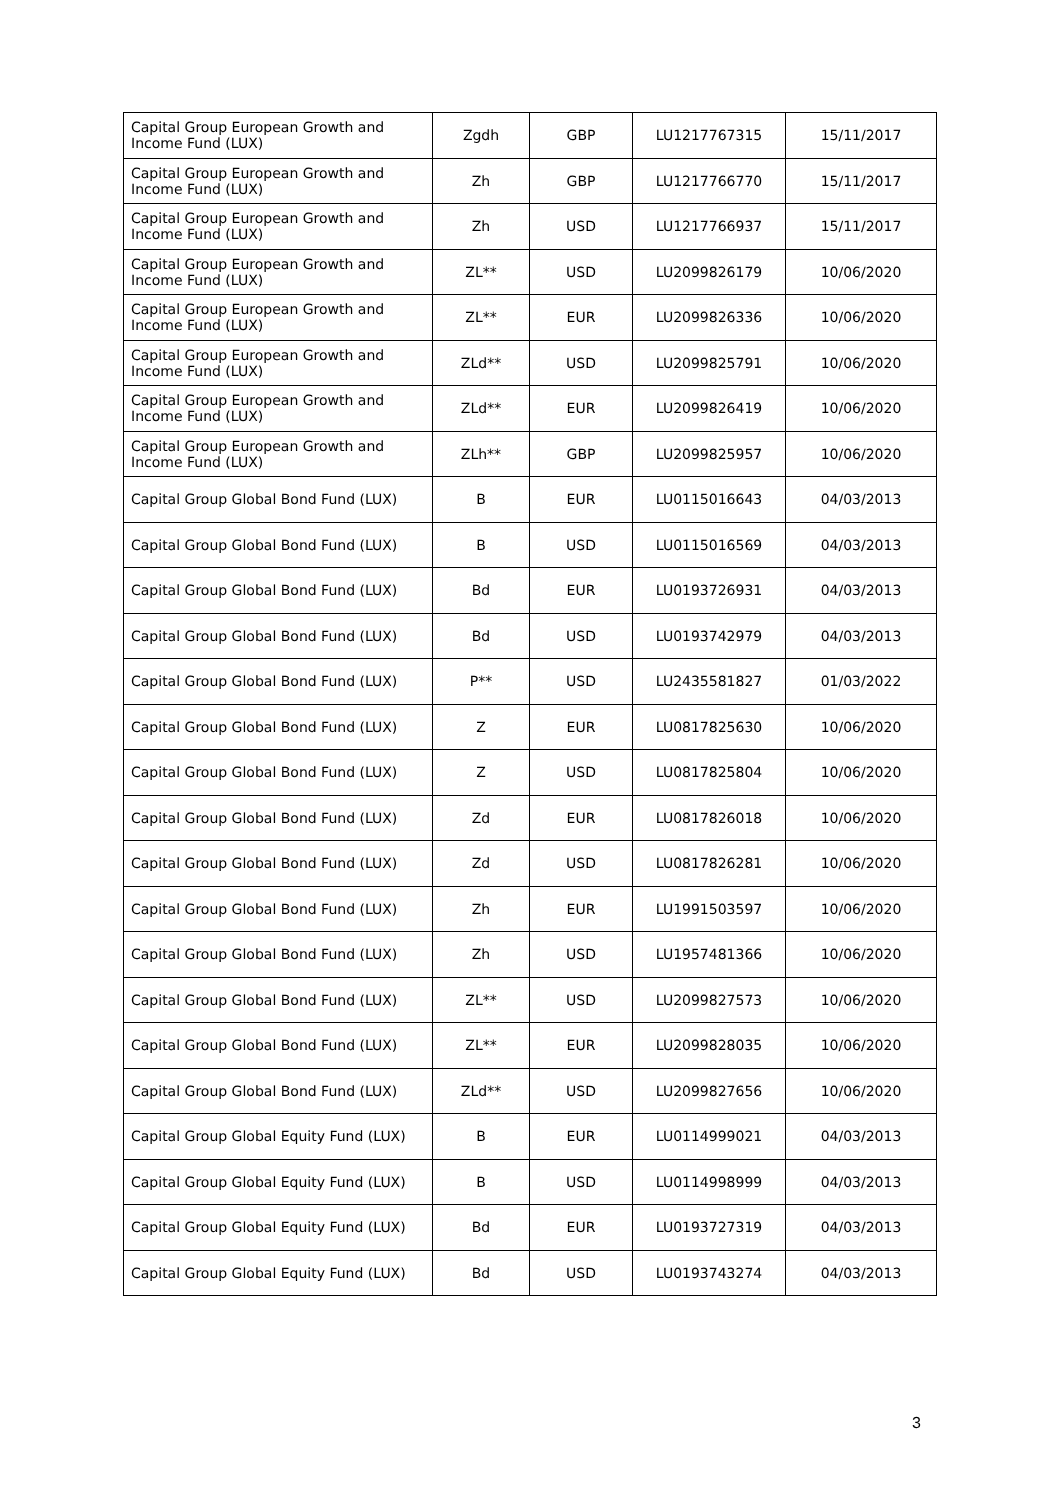| Capital Group European Growth and Income Fund (LUX) | Zgdh | GBP | LU1217767315 | 15/11/2017 |
| Capital Group European Growth and Income Fund (LUX) | Zh | GBP | LU1217766770 | 15/11/2017 |
| Capital Group European Growth and Income Fund (LUX) | Zh | USD | LU1217766937 | 15/11/2017 |
| Capital Group European Growth and Income Fund (LUX) | ZL** | USD | LU2099826179 | 10/06/2020 |
| Capital Group European Growth and Income Fund (LUX) | ZL** | EUR | LU2099826336 | 10/06/2020 |
| Capital Group European Growth and Income Fund (LUX) | ZLd** | USD | LU2099825791 | 10/06/2020 |
| Capital Group European Growth and Income Fund (LUX) | ZLd** | EUR | LU2099826419 | 10/06/2020 |
| Capital Group European Growth and Income Fund (LUX) | ZLh** | GBP | LU2099825957 | 10/06/2020 |
| Capital Group Global Bond Fund (LUX) | B | EUR | LU0115016643 | 04/03/2013 |
| Capital Group Global Bond Fund (LUX) | B | USD | LU0115016569 | 04/03/2013 |
| Capital Group Global Bond Fund (LUX) | Bd | EUR | LU0193726931 | 04/03/2013 |
| Capital Group Global Bond Fund (LUX) | Bd | USD | LU0193742979 | 04/03/2013 |
| Capital Group Global Bond Fund (LUX) | P** | USD | LU2435581827 | 01/03/2022 |
| Capital Group Global Bond Fund (LUX) | Z | EUR | LU0817825630 | 10/06/2020 |
| Capital Group Global Bond Fund (LUX) | Z | USD | LU0817825804 | 10/06/2020 |
| Capital Group Global Bond Fund (LUX) | Zd | EUR | LU0817826018 | 10/06/2020 |
| Capital Group Global Bond Fund (LUX) | Zd | USD | LU0817826281 | 10/06/2020 |
| Capital Group Global Bond Fund (LUX) | Zh | EUR | LU1991503597 | 10/06/2020 |
| Capital Group Global Bond Fund (LUX) | Zh | USD | LU1957481366 | 10/06/2020 |
| Capital Group Global Bond Fund (LUX) | ZL** | USD | LU2099827573 | 10/06/2020 |
| Capital Group Global Bond Fund (LUX) | ZL** | EUR | LU2099828035 | 10/06/2020 |
| Capital Group Global Bond Fund (LUX) | ZLd** | USD | LU2099827656 | 10/06/2020 |
| Capital Group Global Equity Fund (LUX) | B | EUR | LU0114999021 | 04/03/2013 |
| Capital Group Global Equity Fund (LUX) | B | USD | LU0114998999 | 04/03/2013 |
| Capital Group Global Equity Fund (LUX) | Bd | EUR | LU0193727319 | 04/03/2013 |
| Capital Group Global Equity Fund (LUX) | Bd | USD | LU0193743274 | 04/03/2013 |
3